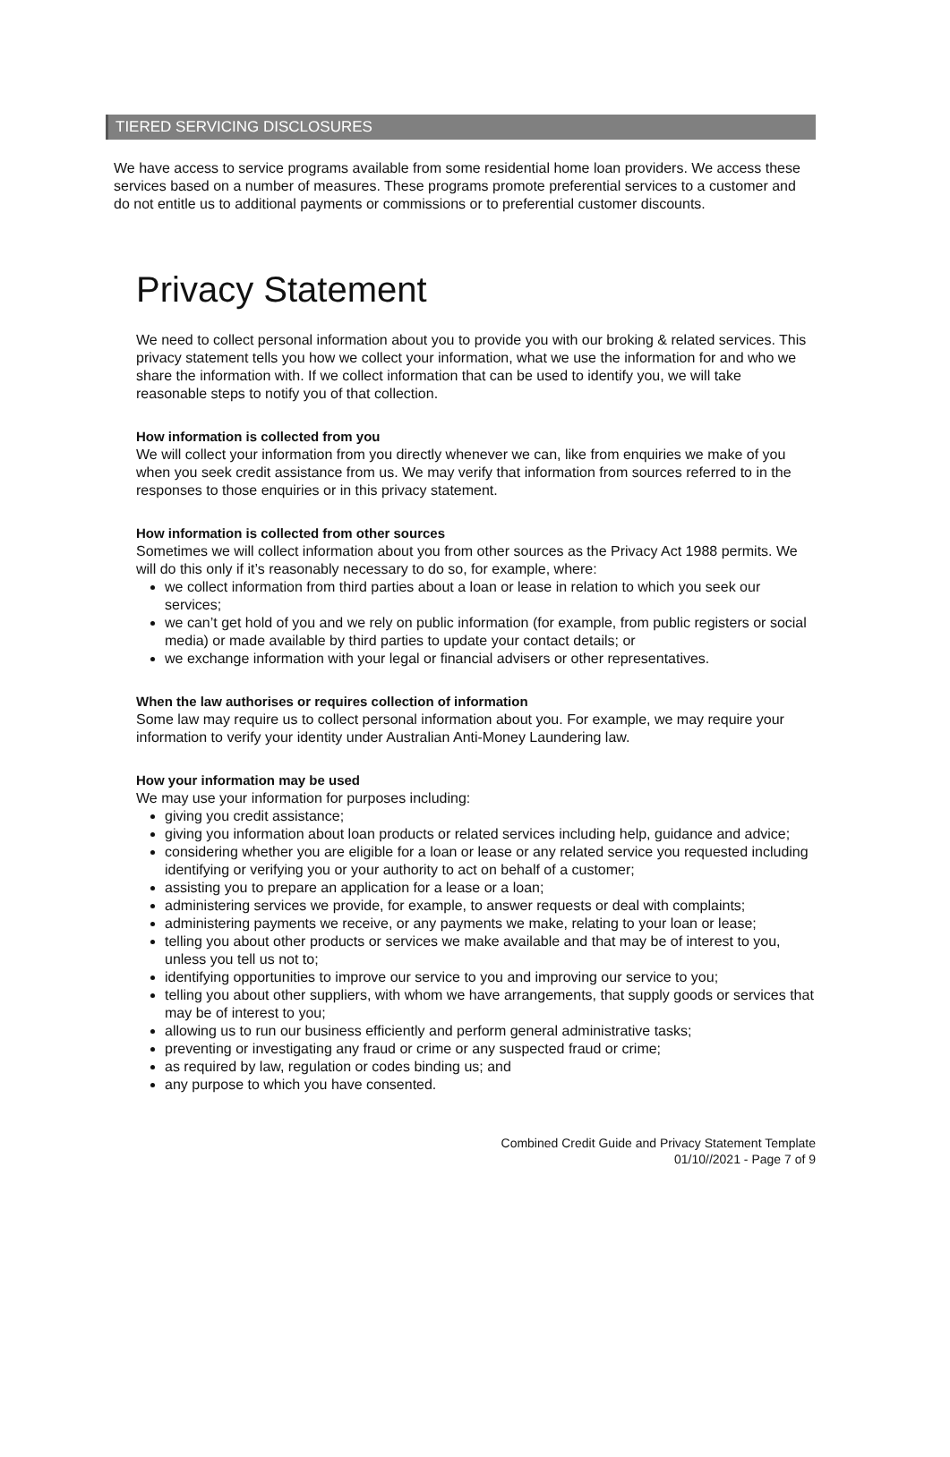TIERED SERVICING DISCLOSURES
We have access to service programs available from some residential home loan providers. We access these services based on a number of measures. These programs promote preferential services to a customer and do not entitle us to additional payments or commissions or to preferential customer discounts.
Privacy Statement
We need to collect personal information about you to provide you with our broking & related services. This privacy statement tells you how we collect your information, what we use the information for and who we share the information with. If we collect information that can be used to identify you, we will take reasonable steps to notify you of that collection.
How information is collected from you
We will collect your information from you directly whenever we can, like from enquiries we make of you when you seek credit assistance from us. We may verify that information from sources referred to in the responses to those enquiries or in this privacy statement.
How information is collected from other sources
Sometimes we will collect information about you from other sources as the Privacy Act 1988 permits. We will do this only if it’s reasonably necessary to do so, for example, where:
we collect information from third parties about a loan or lease in relation to which you seek our services;
we can’t get hold of you and we rely on public information (for example, from public registers or social media) or made available by third parties to update your contact details; or
we exchange information with your legal or financial advisers or other representatives.
When the law authorises or requires collection of information
Some law may require us to collect personal information about you. For example, we may require your information to verify your identity under Australian Anti-Money Laundering law.
How your information may be used
We may use your information for purposes including:
giving you credit assistance;
giving you information about loan products or related services including help, guidance and advice;
considering whether you are eligible for a loan or lease or any related service you requested including identifying or verifying you or your authority to act on behalf of a customer;
assisting you to prepare an application for a lease or a loan;
administering services we provide, for example, to answer requests or deal with complaints;
administering payments we receive, or any payments we make, relating to your loan or lease;
telling you about other products or services we make available and that may be of interest to you, unless you tell us not to;
identifying opportunities to improve our service to you and improving our service to you;
telling you about other suppliers, with whom we have arrangements, that supply goods or services that may be of interest to you;
allowing us to run our business efficiently and perform general administrative tasks;
preventing or investigating any fraud or crime or any suspected fraud or crime;
as required by law, regulation or codes binding us; and
any purpose to which you have consented.
Combined Credit Guide and Privacy Statement Template
01/10//2021 - Page 7 of 9